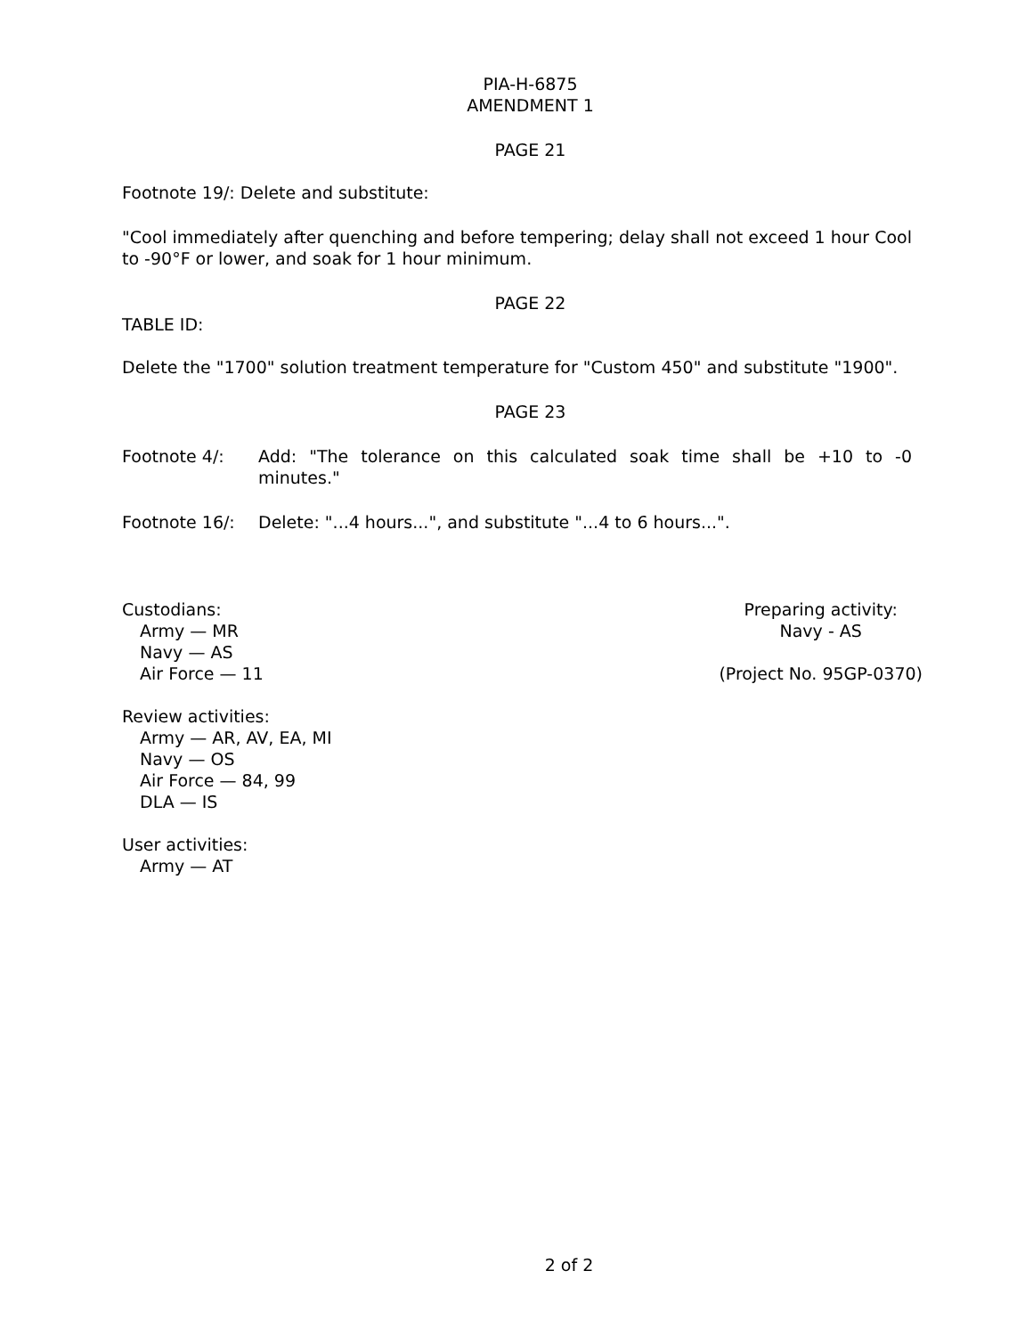PIA-H-6875
AMENDMENT 1
PAGE 21
Footnote 19/: Delete and substitute:
"Cool immediately after quenching and before tempering; delay shall not exceed 1 hour Cool to -90°F or lower, and soak for 1 hour minimum.
PAGE 22
TABLE ID:
Delete the "1700" solution treatment temperature for "Custom 450" and substitute "1900".
PAGE 23
Footnote 4/: Add: "The tolerance on this calculated soak time shall be +10 to -0 minutes."
Footnote 16/: Delete: "...4 hours...", and substitute "...4 to 6 hours...".
Custodians:
Army — MR
Navy — AS
Air Force — 11
Preparing activity:
Navy - AS
(Project No. 95GP-0370)
Review activities:
Army — AR, AV, EA, MI
Navy — OS
Air Force — 84, 99
DLA — IS
User activities:
Army — AT
2 of 2